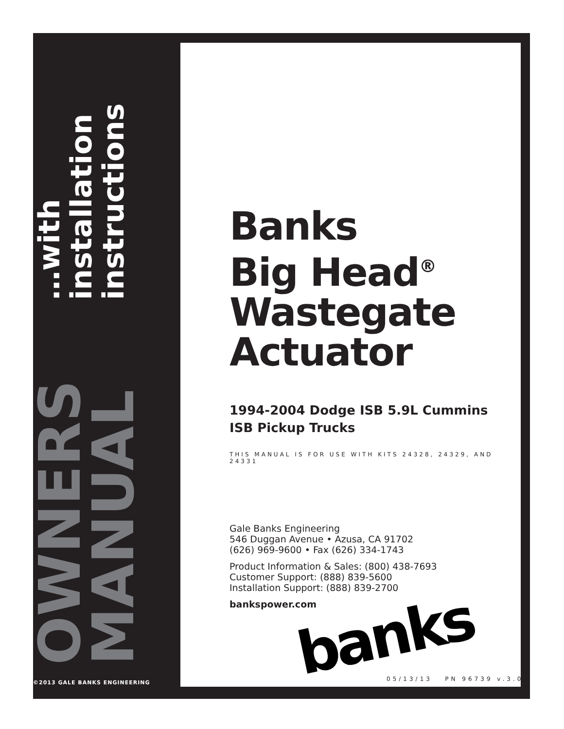OWNERS MANUAL
…with installation instructions
©2013 GALE BANKS ENGINEERING
Banks
Big Head<sup>®</sup>
Wastegate
Actuator
1994-2004 Dodge ISB 5.9L Cummins
ISB Pickup Trucks
THIS MANUAL IS FOR USE WITH KITS 24328, 24329, AND 24331
Gale Banks Engineering
546 Duggan Avenue • Azusa, CA 91702
(626) 969-9600 • Fax (626) 334-1743
Product Information & Sales: (800) 438-7693
Customer Support: (888) 839-5600
Installation Support: (888) 839-2700
bankspower.com
banks
05/13/13 PN 96739 v.3.0